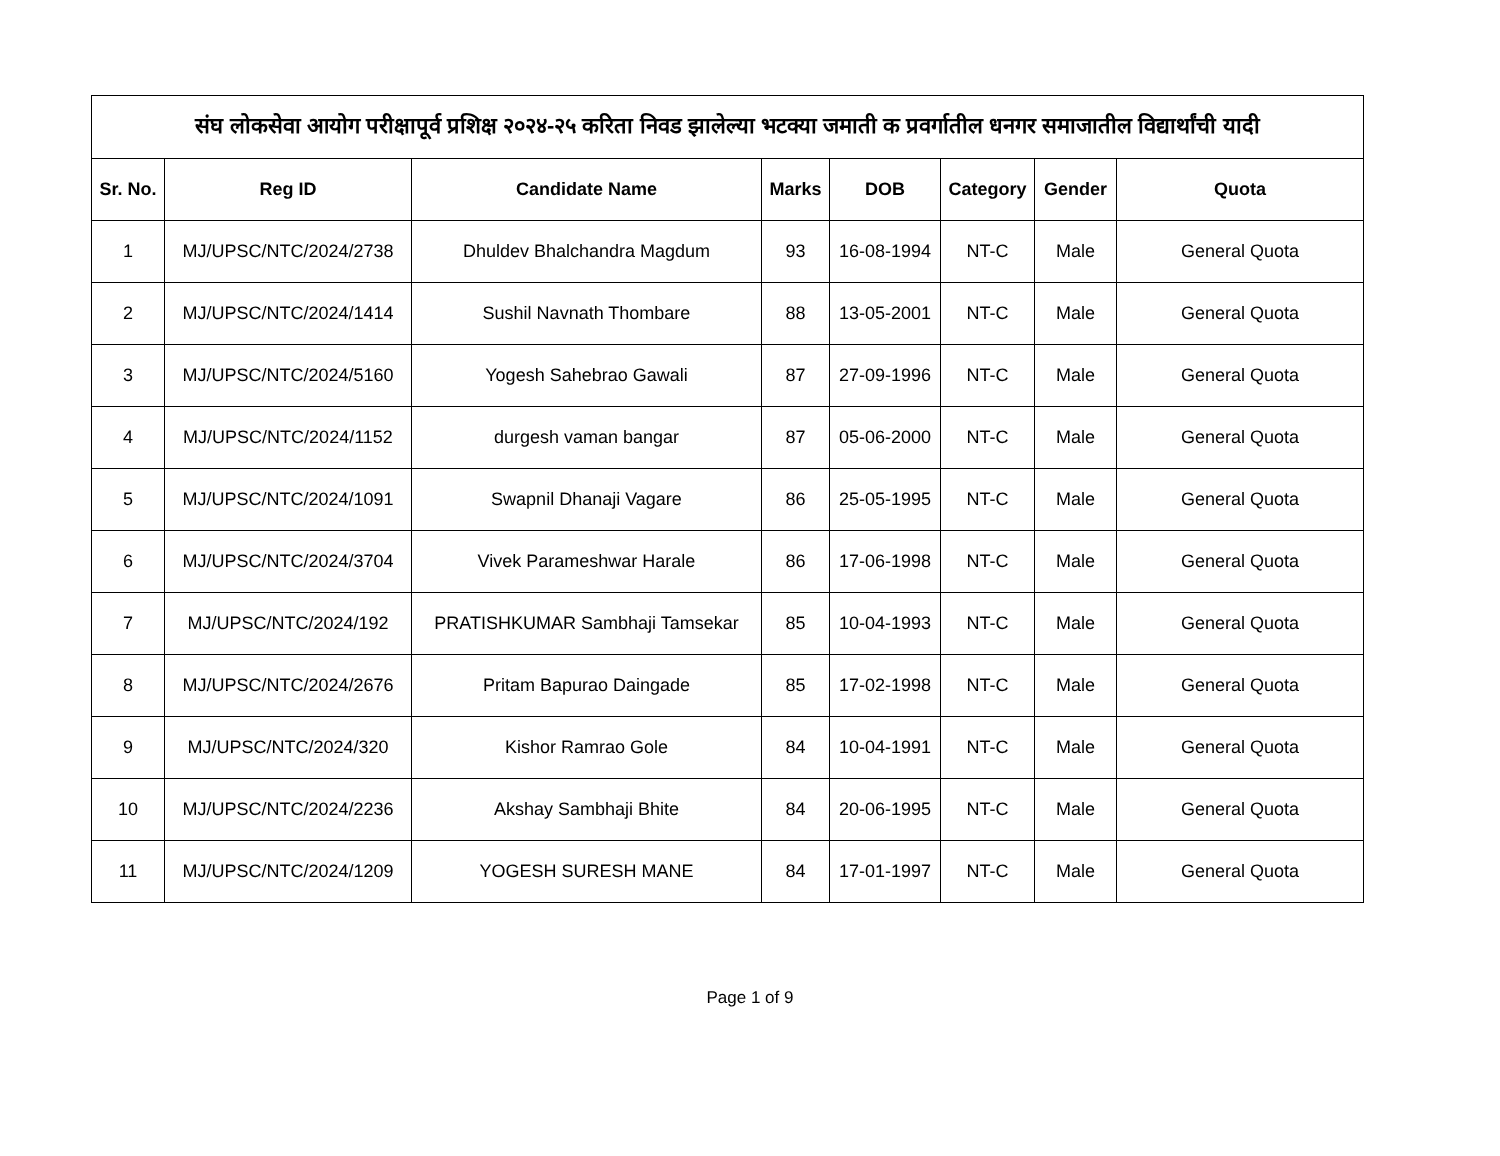| संघ लोकसेवा आयोग परीक्षापूर्व प्रशिक्ष २०२४-२५ करिता निवड झालेल्या भटक्या जमाती क प्रवर्गातील धनगर समाजातील विद्यार्थांची यादी | | | | | | | |
| --- | --- | --- | --- | --- | --- | --- | --- |
| Sr. No. | Reg ID | Candidate Name | Marks | DOB | Category | Gender | Quota |
| 1 | MJ/UPSC/NTC/2024/2738 | Dhuldev Bhalchandra Magdum | 93 | 16-08-1994 | NT-C | Male | General Quota |
| 2 | MJ/UPSC/NTC/2024/1414 | Sushil Navnath Thombare | 88 | 13-05-2001 | NT-C | Male | General Quota |
| 3 | MJ/UPSC/NTC/2024/5160 | Yogesh Sahebrao Gawali | 87 | 27-09-1996 | NT-C | Male | General Quota |
| 4 | MJ/UPSC/NTC/2024/1152 | durgesh vaman bangar | 87 | 05-06-2000 | NT-C | Male | General Quota |
| 5 | MJ/UPSC/NTC/2024/1091 | Swapnil Dhanaji Vagare | 86 | 25-05-1995 | NT-C | Male | General Quota |
| 6 | MJ/UPSC/NTC/2024/3704 | Vivek Parameshwar Harale | 86 | 17-06-1998 | NT-C | Male | General Quota |
| 7 | MJ/UPSC/NTC/2024/192 | PRATISHKUMAR Sambhaji Tamsekar | 85 | 10-04-1993 | NT-C | Male | General Quota |
| 8 | MJ/UPSC/NTC/2024/2676 | Pritam Bapurao Daingade | 85 | 17-02-1998 | NT-C | Male | General Quota |
| 9 | MJ/UPSC/NTC/2024/320 | Kishor Ramrao Gole | 84 | 10-04-1991 | NT-C | Male | General Quota |
| 10 | MJ/UPSC/NTC/2024/2236 | Akshay Sambhaji Bhite | 84 | 20-06-1995 | NT-C | Male | General Quota |
| 11 | MJ/UPSC/NTC/2024/1209 | YOGESH SURESH MANE | 84 | 17-01-1997 | NT-C | Male | General Quota |
Page 1 of 9